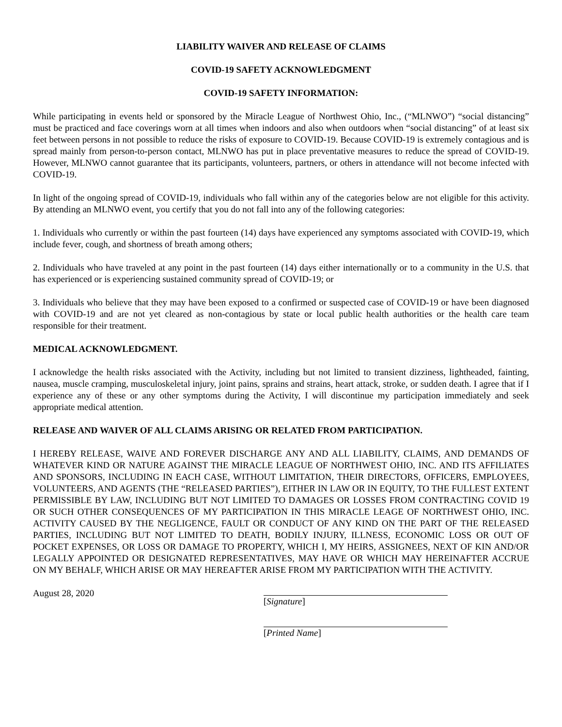LIABILITY WAIVER AND RELEASE OF CLAIMS
COVID-19 SAFETY ACKNOWLEDGMENT
COVID-19 SAFETY INFORMATION:
While participating in events held or sponsored by the Miracle League of Northwest Ohio, Inc., (“MLNWO”) “social distancing” must be practiced and face coverings worn at all times when indoors and also when outdoors when “social distancing” of at least six feet between persons in not possible to reduce the risks of exposure to COVID-19. Because COVID-19 is extremely contagious and is spread mainly from person-to-person contact, MLNWO has put in place preventative measures to reduce the spread of COVID-19. However, MLNWO cannot guarantee that its participants, volunteers, partners, or others in attendance will not become infected with COVID-19.
In light of the ongoing spread of COVID-19, individuals who fall within any of the categories below are not eligible for this activity. By attending an MLNWO event, you certify that you do not fall into any of the following categories:
1. Individuals who currently or within the past fourteen (14) days have experienced any symptoms associated with COVID-19, which include fever, cough, and shortness of breath among others;
2. Individuals who have traveled at any point in the past fourteen (14) days either internationally or to a community in the U.S. that has experienced or is experiencing sustained community spread of COVID-19; or
3. Individuals who believe that they may have been exposed to a confirmed or suspected case of COVID-19 or have been diagnosed with COVID-19 and are not yet cleared as non-contagious by state or local public health authorities or the health care team responsible for their treatment.
MEDICAL ACKNOWLEDGMENT.
I acknowledge the health risks associated with the Activity, including but not limited to transient dizziness, lightheaded, fainting, nausea, muscle cramping, musculoskeletal injury, joint pains, sprains and strains, heart attack, stroke, or sudden death. I agree that if I experience any of these or any other symptoms during the Activity, I will discontinue my participation immediately and seek appropriate medical attention.
RELEASE AND WAIVER OF ALL CLAIMS ARISING OR RELATED FROM PARTICIPATION.
I HEREBY RELEASE, WAIVE AND FOREVER DISCHARGE ANY AND ALL LIABILITY, CLAIMS, AND DEMANDS OF WHATEVER KIND OR NATURE AGAINST THE MIRACLE LEAGUE OF NORTHWEST OHIO, INC. AND ITS AFFILIATES AND SPONSORS, INCLUDING IN EACH CASE, WITHOUT LIMITATION, THEIR DIRECTORS, OFFICERS, EMPLOYEES, VOLUNTEERS, AND AGENTS (THE “RELEASED PARTIES”), EITHER IN LAW OR IN EQUITY, TO THE FULLEST EXTENT PERMISSIBLE BY LAW, INCLUDING BUT NOT LIMITED TO DAMAGES OR LOSSES FROM CONTRACTING COVID 19 OR SUCH OTHER CONSEQUENCES OF MY PARTICIPATION IN THIS MIRACLE LEAGE OF NORTHWEST OHIO, INC. ACTIVITY CAUSED BY THE NEGLIGENCE, FAULT OR CONDUCT OF ANY KIND ON THE PART OF THE RELEASED PARTIES, INCLUDING BUT NOT LIMITED TO DEATH, BODILY INJURY, ILLNESS, ECONOMIC LOSS OR OUT OF POCKET EXPENSES, OR LOSS OR DAMAGE TO PROPERTY, WHICH I, MY HEIRS, ASSIGNEES, NEXT OF KIN AND/OR LEGALLY APPOINTED OR DESIGNATED REPRESENTATIVES, MAY HAVE OR WHICH MAY HEREINAFTER ACCRUE ON MY BEHALF, WHICH ARISE OR MAY HEREAFTER ARISE FROM MY PARTICIPATION WITH THE ACTIVITY.
August 28, 2020 [Signature]
[Printed Name]